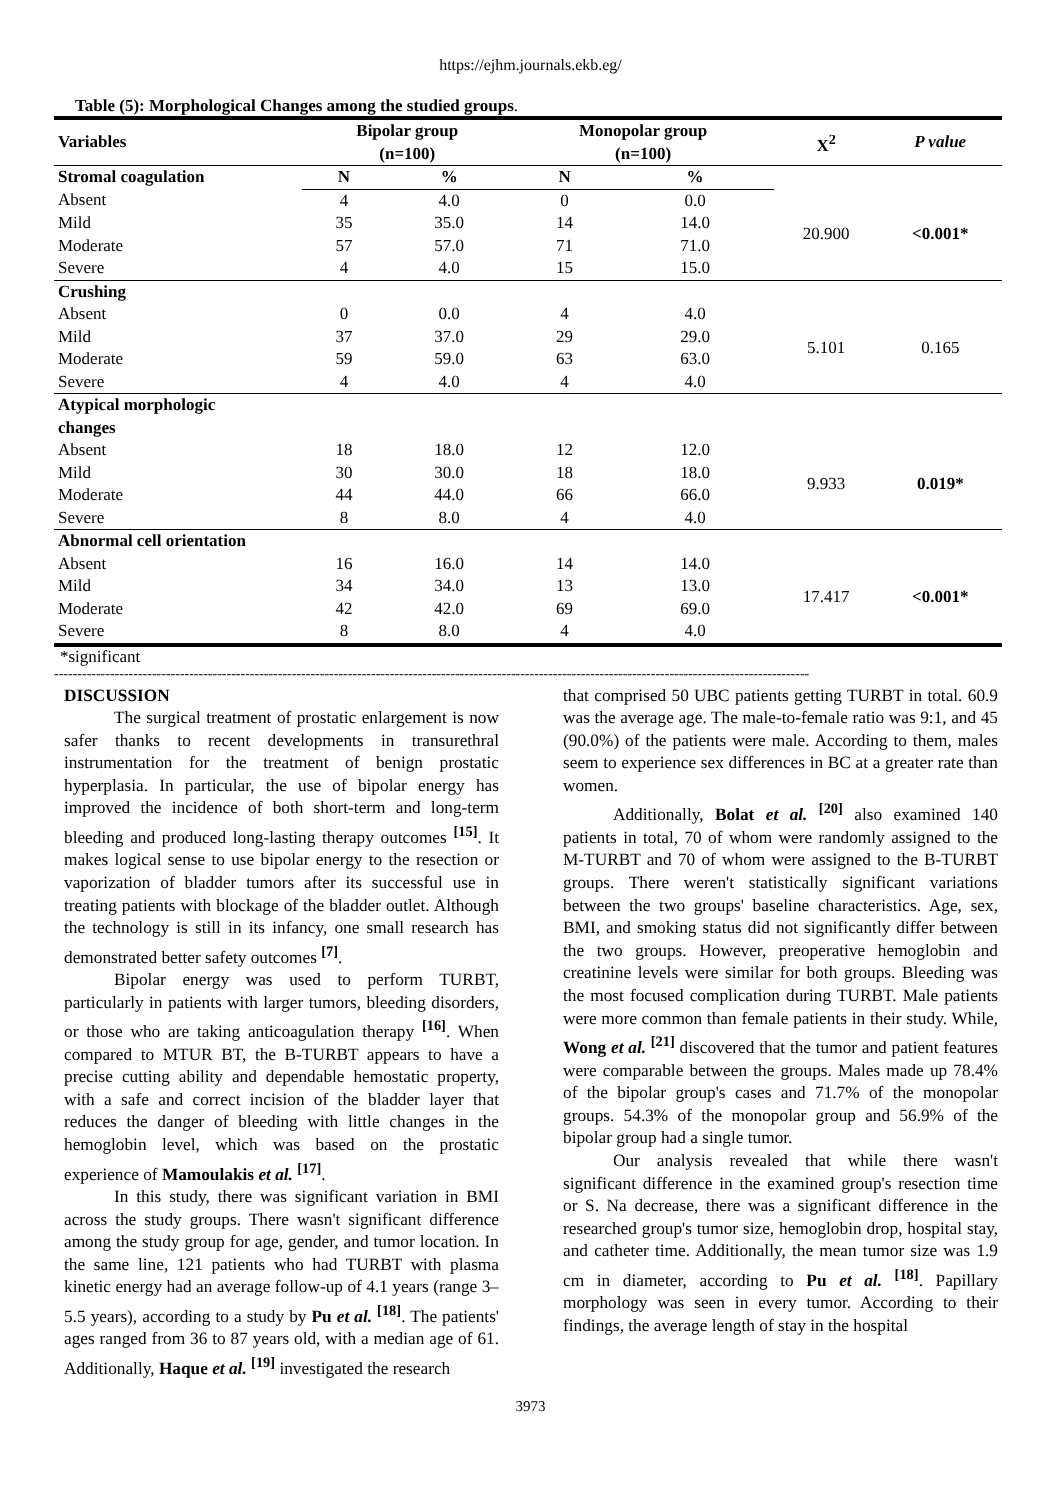https://ejhm.journals.ekb.eg/
Table (5): Morphological Changes among the studied groups.
| Variables | Bipolar group (n=100) | | Monopolar group (n=100) | | X<sup>2</sup> | P value |
| --- | --- | --- | --- | --- | --- | --- |
| Stromal coagulation | N | % | N | % | | |
| Absent | 4 | 4.0 | 0 | 0.0 | 20.900 | <0.001* |
| Mild | 35 | 35.0 | 14 | 14.0 | | |
| Moderate | 57 | 57.0 | 71 | 71.0 | | |
| Severe | 4 | 4.0 | 15 | 15.0 | | |
| Crushing | | | | | | |
| Absent | 0 | 0.0 | 4 | 4.0 | 5.101 | 0.165 |
| Mild | 37 | 37.0 | 29 | 29.0 | | |
| Moderate | 59 | 59.0 | 63 | 63.0 | | |
| Severe | 4 | 4.0 | 4 | 4.0 | | |
| Atypical morphologic changes | | | | | | |
| Absent | 18 | 18.0 | 12 | 12.0 | 9.933 | 0.019* |
| Mild | 30 | 30.0 | 18 | 18.0 | | |
| Moderate | 44 | 44.0 | 66 | 66.0 | | |
| Severe | 8 | 8.0 | 4 | 4.0 | | |
| Abnormal cell orientation | | | | | | |
| Absent | 16 | 16.0 | 14 | 14.0 | 17.417 | <0.001* |
| Mild | 34 | 34.0 | 13 | 13.0 | | |
| Moderate | 42 | 42.0 | 69 | 69.0 | | |
| Severe | 8 | 8.0 | 4 | 4.0 | | |
*significant
------------------------------------------------------------------------------------------------------------------------------------------------------------------
DISCUSSION
The surgical treatment of prostatic enlargement is now safer thanks to recent developments in transurethral instrumentation for the treatment of benign prostatic hyperplasia. In particular, the use of bipolar energy has improved the incidence of both short-term and long-term bleeding and produced long-lasting therapy outcomes <sup>[15]</sup>. It makes logical sense to use bipolar energy to the resection or vaporization of bladder tumors after its successful use in treating patients with blockage of the bladder outlet. Although the technology is still in its infancy, one small research has demonstrated better safety outcomes <sup>[7]</sup>.
Bipolar energy was used to perform TURBT, particularly in patients with larger tumors, bleeding disorders, or those who are taking anticoagulation therapy <sup>[16]</sup>. When compared to MTUR BT, the B-TURBT appears to have a precise cutting ability and dependable hemostatic property, with a safe and correct incision of the bladder layer that reduces the danger of bleeding with little changes in the hemoglobin level, which was based on the prostatic experience of Mamoulakis et al. <sup>[17]</sup>.
In this study, there was significant variation in BMI across the study groups. There wasn't significant difference among the study group for age, gender, and tumor location. In the same line, 121 patients who had TURBT with plasma kinetic energy had an average follow-up of 4.1 years (range 3–5.5 years), according to a study by Pu et al. <sup>[18]</sup>. The patients' ages ranged from 36 to 87 years old, with a median age of 61. Additionally, Haque et al. <sup>[19]</sup> investigated the research
that comprised 50 UBC patients getting TURBT in total. 60.9 was the average age. The male-to-female ratio was 9:1, and 45 (90.0%) of the patients were male. According to them, males seem to experience sex differences in BC at a greater rate than women.
Additionally, Bolat et al. <sup>[20]</sup> also examined 140 patients in total, 70 of whom were randomly assigned to the M-TURBT and 70 of whom were assigned to the B-TURBT groups. There weren't statistically significant variations between the two groups' baseline characteristics. Age, sex, BMI, and smoking status did not significantly differ between the two groups. However, preoperative hemoglobin and creatinine levels were similar for both groups. Bleeding was the most focused complication during TURBT. Male patients were more common than female patients in their study. While, Wong et al. <sup>[21]</sup> discovered that the tumor and patient features were comparable between the groups. Males made up 78.4% of the bipolar group's cases and 71.7% of the monopolar groups. 54.3% of the monopolar group and 56.9% of the bipolar group had a single tumor.
Our analysis revealed that while there wasn't significant difference in the examined group's resection time or S. Na decrease, there was a significant difference in the researched group's tumor size, hemoglobin drop, hospital stay, and catheter time. Additionally, the mean tumor size was 1.9 cm in diameter, according to Pu et al. <sup>[18]</sup>. Papillary morphology was seen in every tumor. According to their findings, the average length of stay in the hospital
3973